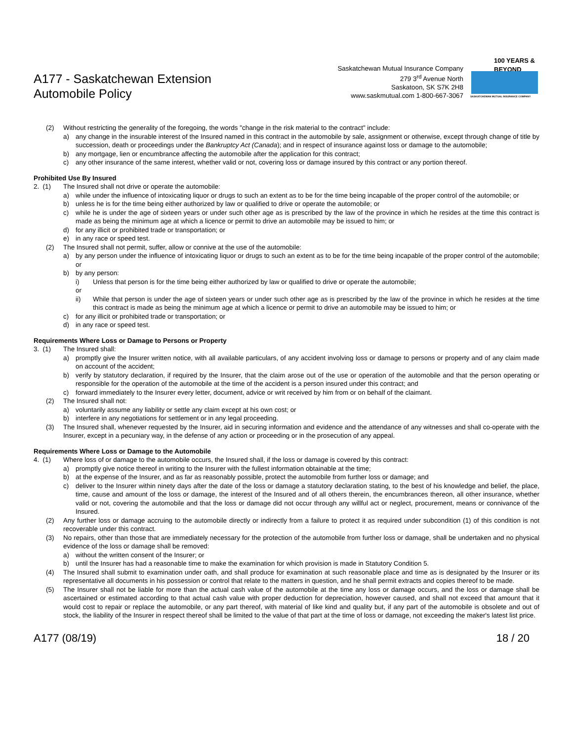A177 - Saskatchewan Extension
Automobile Policy
Saskatchewan Mutual Insurance Company
279 3<sup>rd</sup> Avenue North
Saskatoon, SK S7K 2H8
www.saskmutual.com 1-800-667-3067
100 YEARS & BEYOND
SASKATCHEWAN MUTUAL INSURANCE COMPANY
(2) Without restricting the generality of the foregoing, the words "change in the risk material to the contract" include:
a) any change in the insurable interest of the Insured named in this contract in the automobile by sale, assignment or otherwise, except through change of title by succession, death or proceedings under the Bankruptcy Act (Canada); and in respect of insurance against loss or damage to the automobile;
b) any mortgage, lien or encumbrance affecting the automobile after the application for this contract;
c) any other insurance of the same interest, whether valid or not, covering loss or damage insured by this contract or any portion thereof.
Prohibited Use By Insured
2. (1) The Insured shall not drive or operate the automobile:
a) while under the influence of intoxicating liquor or drugs to such an extent as to be for the time being incapable of the proper control of the automobile; or
b) unless he is for the time being either authorized by law or qualified to drive or operate the automobile; or
c) while he is under the age of sixteen years or under such other age as is prescribed by the law of the province in which he resides at the time this contract is made as being the minimum age at which a licence or permit to drive an automobile may be issued to him; or
d) for any illicit or prohibited trade or transportation; or
e) in any race or speed test.
(2) The Insured shall not permit, suffer, allow or connive at the use of the automobile:
a) by any person under the influence of intoxicating liquor or drugs to such an extent as to be for the time being incapable of the proper control of the automobile; or
b) by any person:
i) Unless that person is for the time being either authorized by law or qualified to drive or operate the automobile;
or
ii) While that person is under the age of sixteen years or under such other age as is prescribed by the law of the province in which he resides at the time this contract is made as being the minimum age at which a licence or permit to drive an automobile may be issued to him; or
c) for any illicit or prohibited trade or transportation; or
d) in any race or speed test.
Requirements Where Loss or Damage to Persons or Property
3. (1) The Insured shall:
a) promptly give the Insurer written notice, with all available particulars, of any accident involving loss or damage to persons or property and of any claim made on account of the accident;
b) verify by statutory declaration, if required by the Insurer, that the claim arose out of the use or operation of the automobile and that the person operating or responsible for the operation of the automobile at the time of the accident is a person insured under this contract; and
c) forward immediately to the Insurer every letter, document, advice or writ received by him from or on behalf of the claimant.
(2) The Insured shall not:
a) voluntarily assume any liability or settle any claim except at his own cost; or
b) interfere in any negotiations for settlement or in any legal proceeding.
(3) The Insured shall, whenever requested by the Insurer, aid in securing information and evidence and the attendance of any witnesses and shall co-operate with the Insurer, except in a pecuniary way, in the defense of any action or proceeding or in the prosecution of any appeal.
Requirements Where Loss or Damage to the Automobile
4. (1) Where loss of or damage to the automobile occurs, the Insured shall, if the loss or damage is covered by this contract:
a) promptly give notice thereof in writing to the Insurer with the fullest information obtainable at the time;
b) at the expense of the Insurer, and as far as reasonably possible, protect the automobile from further loss or damage; and
c) deliver to the Insurer within ninety days after the date of the loss or damage a statutory declaration stating, to the best of his knowledge and belief, the place, time, cause and amount of the loss or damage, the interest of the Insured and of all others therein, the encumbrances thereon, all other insurance, whether valid or not, covering the automobile and that the loss or damage did not occur through any willful act or neglect, procurement, means or connivance of the Insured.
(2) Any further loss or damage accruing to the automobile directly or indirectly from a failure to protect it as required under subcondition (1) of this condition is not recoverable under this contract.
(3) No repairs, other than those that are immediately necessary for the protection of the automobile from further loss or damage, shall be undertaken and no physical evidence of the loss or damage shall be removed:
a) without the written consent of the Insurer; or
b) until the Insurer has had a reasonable time to make the examination for which provision is made in Statutory Condition 5.
(4) The Insured shall submit to examination under oath, and shall produce for examination at such reasonable place and time as is designated by the Insurer or its representative all documents in his possession or control that relate to the matters in question, and he shall permit extracts and copies thereof to be made.
(5) The Insurer shall not be liable for more than the actual cash value of the automobile at the time any loss or damage occurs, and the loss or damage shall be ascertained or estimated according to that actual cash value with proper deduction for depreciation, however caused, and shall not exceed that amount that it would cost to repair or replace the automobile, or any part thereof, with material of like kind and quality but, if any part of the automobile is obsolete and out of stock, the liability of the Insurer in respect thereof shall be limited to the value of that part at the time of loss or damage, not exceeding the maker's latest list price.
A177 (08/19) 18 / 20